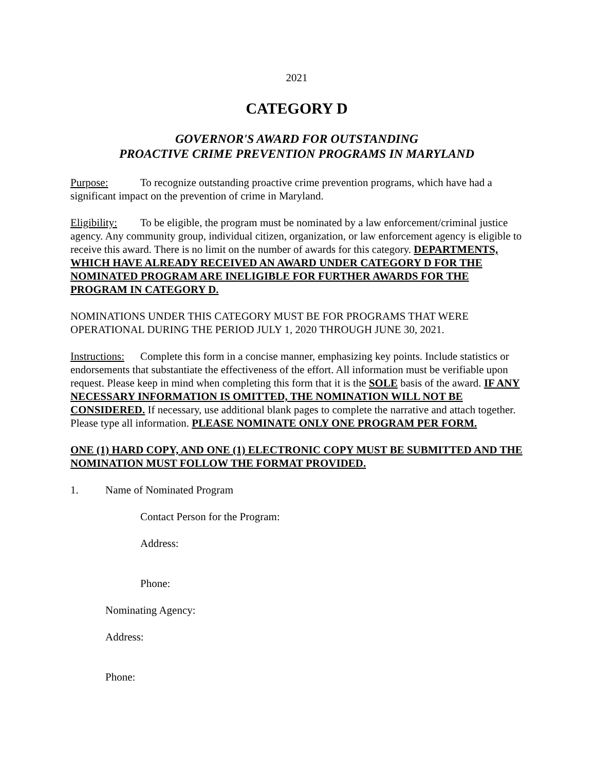2021
CATEGORY D
GOVERNOR'S AWARD FOR OUTSTANDING
PROACTIVE CRIME PREVENTION PROGRAMS IN MARYLAND
Purpose: To recognize outstanding proactive crime prevention programs, which have had a significant impact on the prevention of crime in Maryland.
Eligibility: To be eligible, the program must be nominated by a law enforcement/criminal justice agency. Any community group, individual citizen, organization, or law enforcement agency is eligible to receive this award. There is no limit on the number of awards for this category. DEPARTMENTS, WHICH HAVE ALREADY RECEIVED AN AWARD UNDER CATEGORY D FOR THE NOMINATED PROGRAM ARE INELIGIBLE FOR FURTHER AWARDS FOR THE PROGRAM IN CATEGORY D.
NOMINATIONS UNDER THIS CATEGORY MUST BE FOR PROGRAMS THAT WERE OPERATIONAL DURING THE PERIOD JULY 1, 2020 THROUGH JUNE 30, 2021.
Instructions: Complete this form in a concise manner, emphasizing key points. Include statistics or endorsements that substantiate the effectiveness of the effort. All information must be verifiable upon request. Please keep in mind when completing this form that it is the SOLE basis of the award. IF ANY NECESSARY INFORMATION IS OMITTED, THE NOMINATION WILL NOT BE CONSIDERED. If necessary, use additional blank pages to complete the narrative and attach together. Please type all information. PLEASE NOMINATE ONLY ONE PROGRAM PER FORM.
ONE (1) HARD COPY, AND ONE (1) ELECTRONIC COPY MUST BE SUBMITTED AND THE NOMINATION MUST FOLLOW THE FORMAT PROVIDED.
1. Name of Nominated Program
Contact Person for the Program:
Address:
Phone:
Nominating Agency:
Address:
Phone: